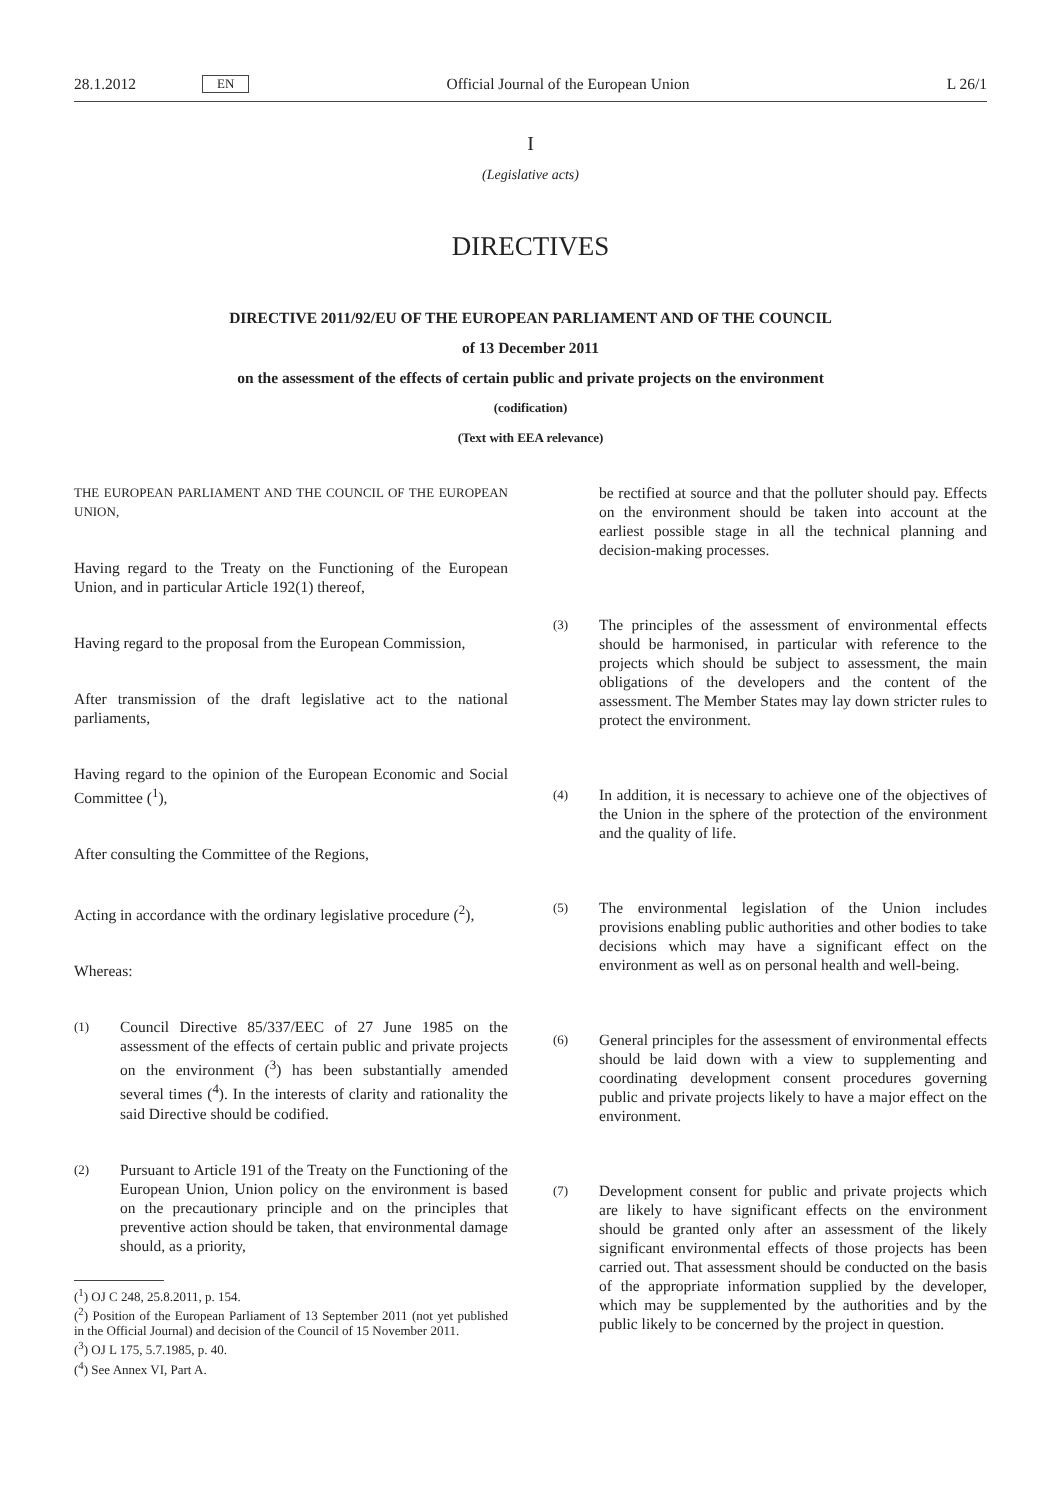28.1.2012 EN Official Journal of the European Union L 26/1
I
(Legislative acts)
DIRECTIVES
DIRECTIVE 2011/92/EU OF THE EUROPEAN PARLIAMENT AND OF THE COUNCIL
of 13 December 2011
on the assessment of the effects of certain public and private projects on the environment
(codification)
(Text with EEA relevance)
THE EUROPEAN PARLIAMENT AND THE COUNCIL OF THE EUROPEAN UNION,
Having regard to the Treaty on the Functioning of the European Union, and in particular Article 192(1) thereof,
Having regard to the proposal from the European Commission,
After transmission of the draft legislative act to the national parliaments,
Having regard to the opinion of the European Economic and Social Committee (<sup>1</sup>),
After consulting the Committee of the Regions,
Acting in accordance with the ordinary legislative procedure (<sup>2</sup>),
Whereas:
(1)
Council Directive 85/337/EEC of 27 June 1985 on the assessment of the effects of certain public and private projects on the environment (<sup>3</sup>) has been substantially amended several times (<sup>4</sup>). In the interests of clarity and rationality the said Directive should be codified.
(2)
Pursuant to Article 191 of the Treaty on the Functioning of the European Union, Union policy on the environment is based on the precautionary principle and on the principles that preventive action should be taken, that environmental damage should, as a priority,
(<sup>1</sup>) OJ C 248, 25.8.2011, p. 154.
(<sup>2</sup>) Position of the European Parliament of 13 September 2011 (not yet published in the Official Journal) and decision of the Council of 15 November 2011.
(<sup>3</sup>) OJ L 175, 5.7.1985, p. 40.
(<sup>4</sup>) See Annex VI, Part A.
be rectified at source and that the polluter should pay. Effects on the environment should be taken into account at the earliest possible stage in all the technical planning and decision-making processes.
(3)
The principles of the assessment of environmental effects should be harmonised, in particular with reference to the projects which should be subject to assessment, the main obligations of the developers and the content of the assessment. The Member States may lay down stricter rules to protect the environment.
(4)
In addition, it is necessary to achieve one of the objectives of the Union in the sphere of the protection of the environment and the quality of life.
(5)
The environmental legislation of the Union includes provisions enabling public authorities and other bodies to take decisions which may have a significant effect on the environment as well as on personal health and well-being.
(6)
General principles for the assessment of environmental effects should be laid down with a view to supplementing and coordinating development consent procedures governing public and private projects likely to have a major effect on the environment.
(7)
Development consent for public and private projects which are likely to have significant effects on the environment should be granted only after an assessment of the likely significant environmental effects of those projects has been carried out. That assessment should be conducted on the basis of the appropriate information supplied by the developer, which may be supplemented by the authorities and by the public likely to be concerned by the project in question.